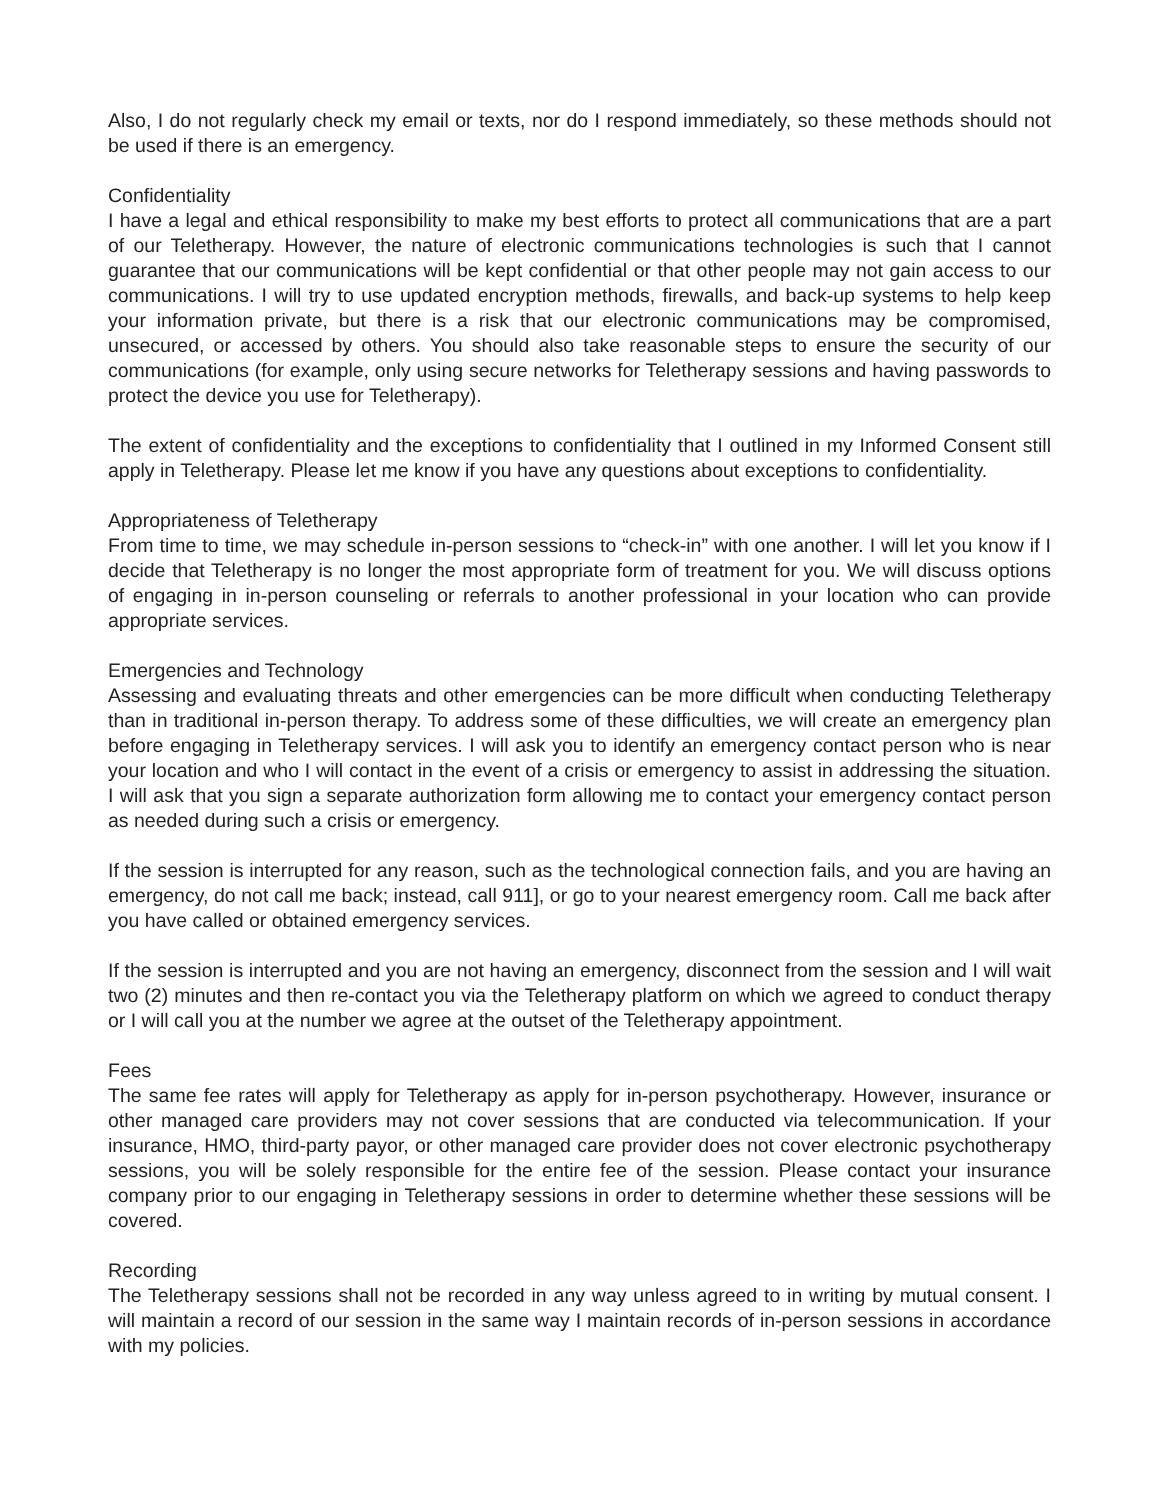Also, I do not regularly check my email or texts, nor do I respond immediately, so these methods should not be used if there is an emergency.
Confidentiality
I have a legal and ethical responsibility to make my best efforts to protect all communications that are a part of our Teletherapy. However, the nature of electronic communications technologies is such that I cannot guarantee that our communications will be kept confidential or that other people may not gain access to our communications. I will try to use updated encryption methods, firewalls, and back-up systems to help keep your information private, but there is a risk that our electronic communications may be compromised, unsecured, or accessed by others. You should also take reasonable steps to ensure the security of our communications (for example, only using secure networks for Teletherapy sessions and having passwords to protect the device you use for Teletherapy).
The extent of confidentiality and the exceptions to confidentiality that I outlined in my Informed Consent still apply in Teletherapy. Please let me know if you have any questions about exceptions to confidentiality.
Appropriateness of Teletherapy
From time to time, we may schedule in-person sessions to “check-in” with one another. I will let you know if I decide that Teletherapy is no longer the most appropriate form of treatment for you. We will discuss options of engaging in in-person counseling or referrals to another professional in your location who can provide appropriate services.
Emergencies and Technology
Assessing and evaluating threats and other emergencies can be more difficult when conducting Teletherapy than in traditional in-person therapy. To address some of these difficulties, we will create an emergency plan before engaging in Teletherapy services. I will ask you to identify an emergency contact person who is near your location and who I will contact in the event of a crisis or emergency to assist in addressing the situation. I will ask that you sign a separate authorization form allowing me to contact your emergency contact person as needed during such a crisis or emergency.
If the session is interrupted for any reason, such as the technological connection fails, and you are having an emergency, do not call me back; instead, call 911], or go to your nearest emergency room. Call me back after you have called or obtained emergency services.
If the session is interrupted and you are not having an emergency, disconnect from the session and I will wait two (2) minutes and then re-contact you via the Teletherapy platform on which we agreed to conduct therapy or I will call you at the number we agree at the outset of the Teletherapy appointment.
Fees
The same fee rates will apply for Teletherapy as apply for in-person psychotherapy. However, insurance or other managed care providers may not cover sessions that are conducted via telecommunication. If your insurance, HMO, third-party payor, or other managed care provider does not cover electronic psychotherapy sessions, you will be solely responsible for the entire fee of the session. Please contact your insurance company prior to our engaging in Teletherapy sessions in order to determine whether these sessions will be covered.
Recording
The Teletherapy sessions shall not be recorded in any way unless agreed to in writing by mutual consent. I will maintain a record of our session in the same way I maintain records of in-person sessions in accordance with my policies.